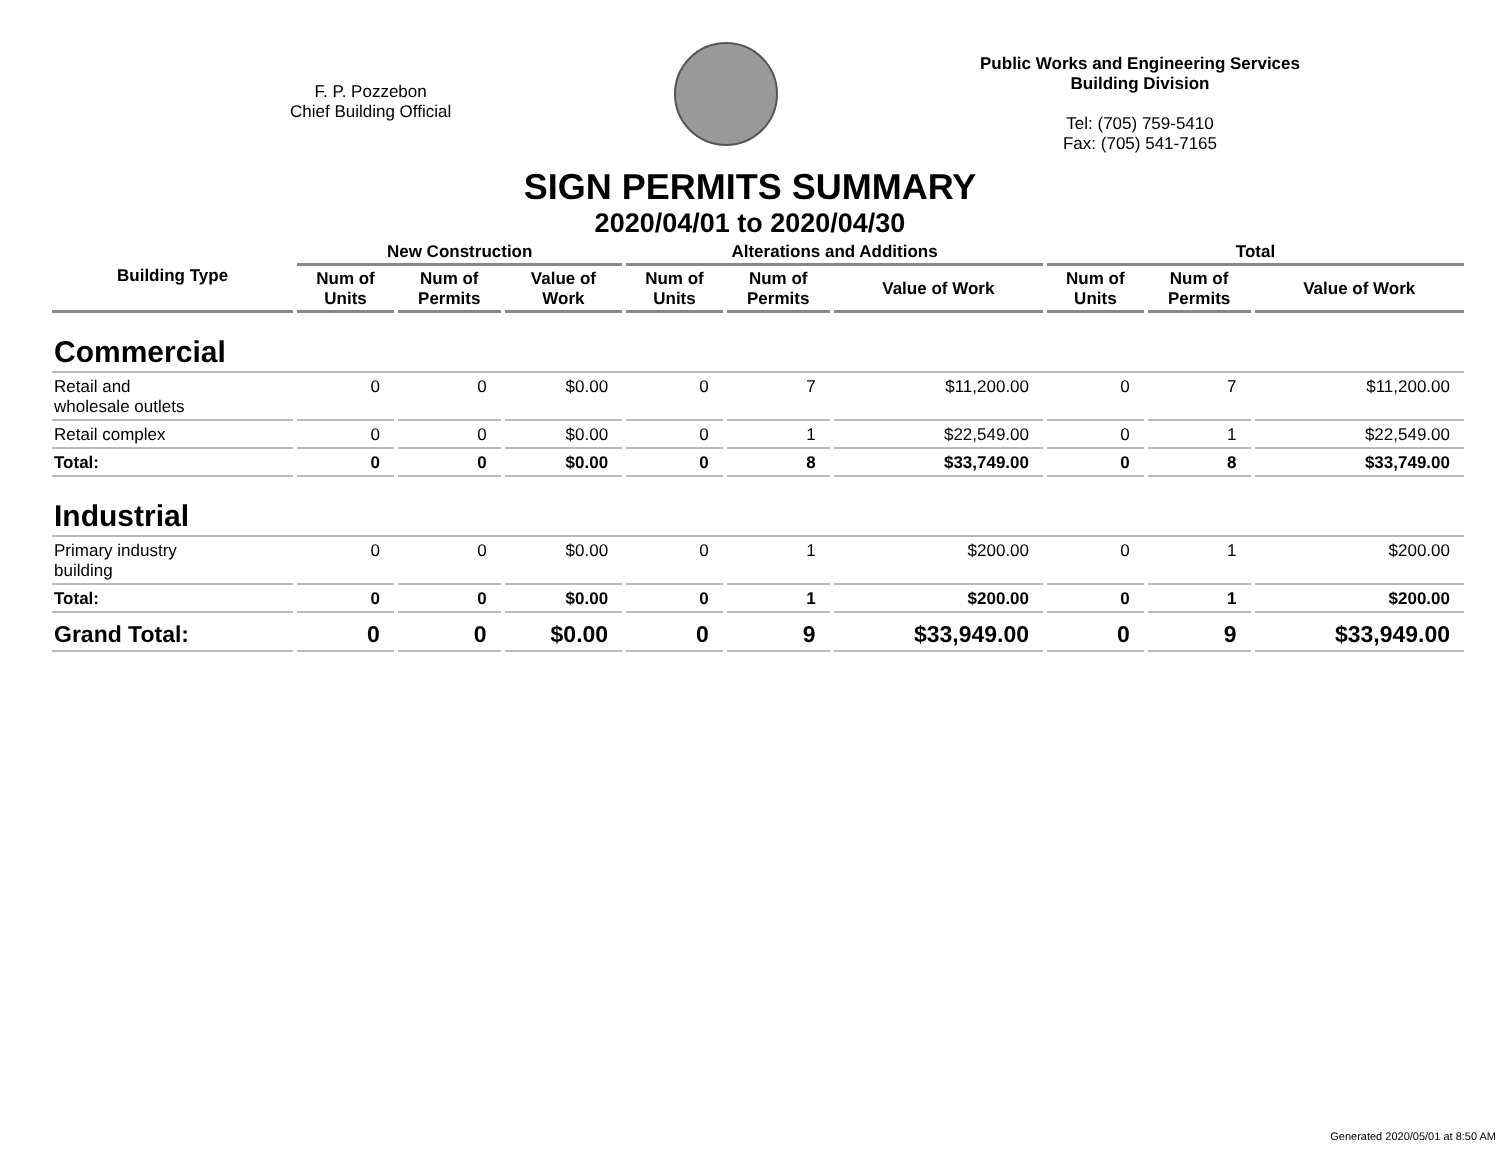F. P. Pozzebon
Chief Building Official
Public Works and Engineering Services
Building Division
Tel: (705) 759-5410
Fax: (705) 541-7165
SIGN PERMITS SUMMARY
2020/04/01 to 2020/04/30
| Building Type | New Construction | | | Alterations and Additions | | | Total | | |
| --- | --- | --- | --- | --- | --- | --- | --- | --- | --- |
| | Num of Units | Num of Permits | Value of Work | Num of Units | Num of Permits | Value of Work | Num of Units | Num of Permits | Value of Work |
| Commercial | | | | | | | | | |
| Retail and wholesale outlets | 0 | 0 | $0.00 | 0 | 7 | $11,200.00 | 0 | 7 | $11,200.00 |
| Retail complex | 0 | 0 | $0.00 | 0 | 1 | $22,549.00 | 0 | 1 | $22,549.00 |
| Total: | 0 | 0 | $0.00 | 0 | 8 | $33,749.00 | 0 | 8 | $33,749.00 |
| Industrial | | | | | | | | | |
| Primary industry building | 0 | 0 | $0.00 | 0 | 1 | $200.00 | 0 | 1 | $200.00 |
| Total: | 0 | 0 | $0.00 | 0 | 1 | $200.00 | 0 | 1 | $200.00 |
| Grand Total: | 0 | 0 | $0.00 | 0 | 9 | $33,949.00 | 0 | 9 | $33,949.00 |
Generated 2020/05/01 at 8:50 AM